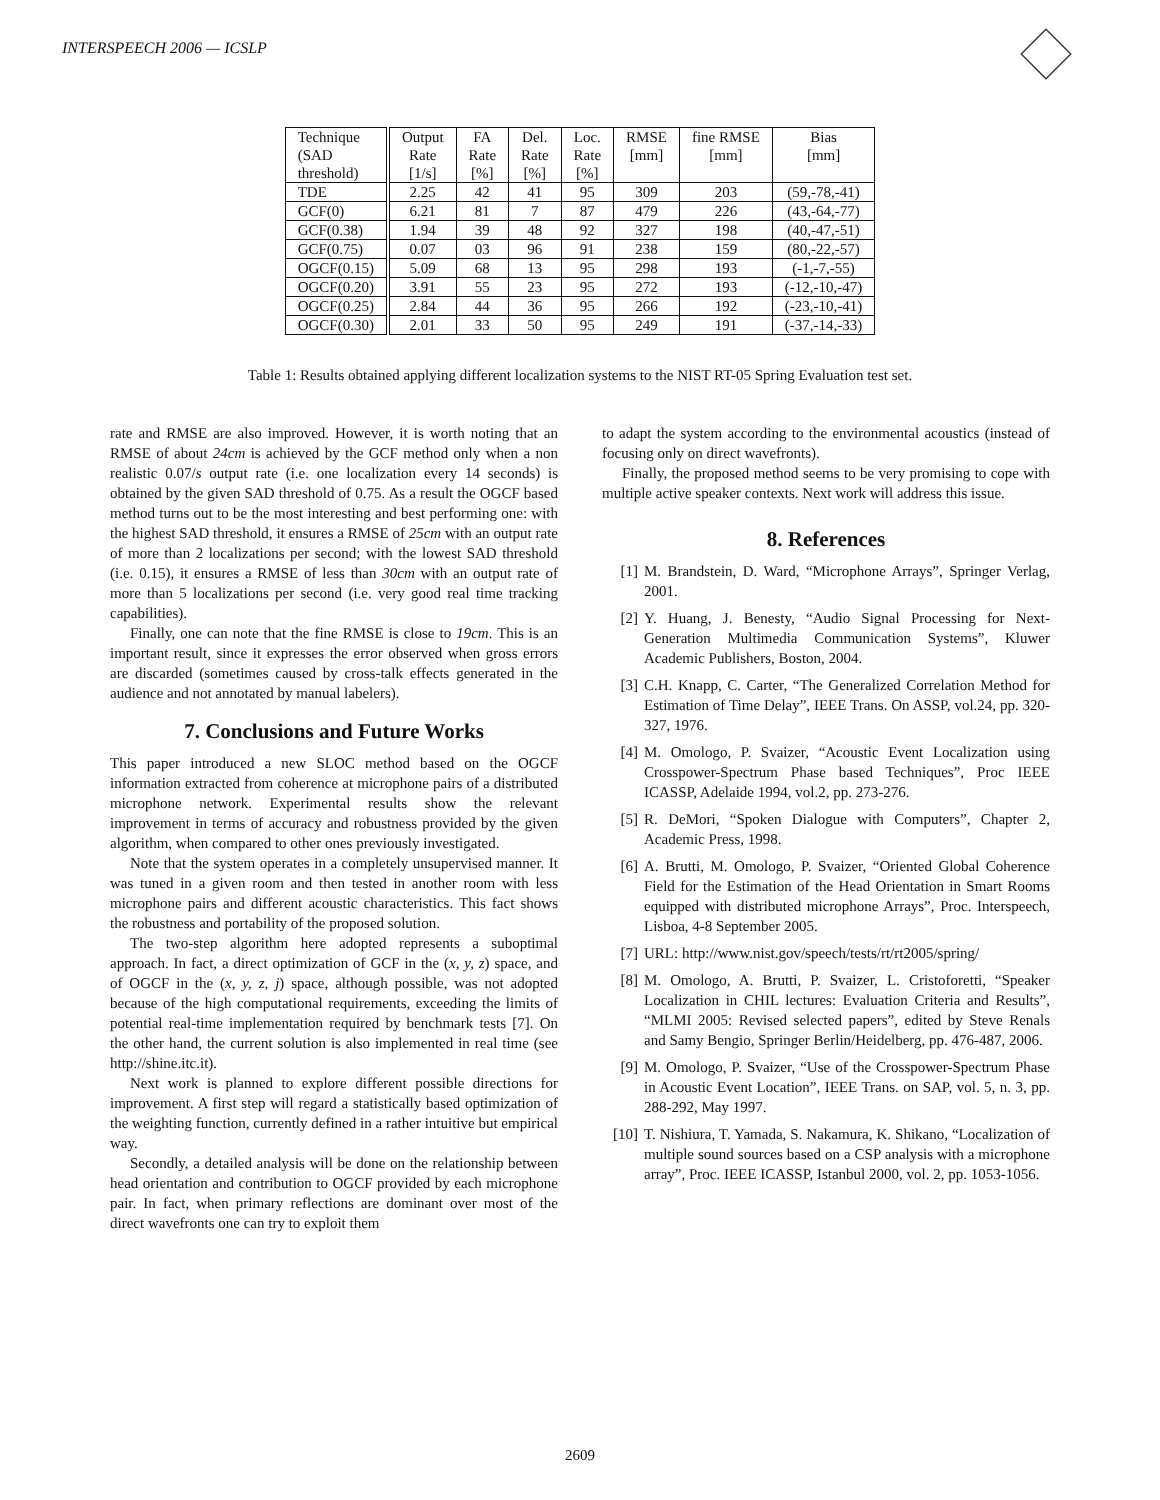INTERSPEECH 2006 — ICSLP
| Technique (SAD threshold) | Output Rate [1/s] | FA Rate [%] | Del. Rate [%] | Loc. Rate [%] | RMSE [mm] | fine RMSE [mm] | Bias [mm] |
| --- | --- | --- | --- | --- | --- | --- | --- |
| TDE | 2.25 | 42 | 41 | 95 | 309 | 203 | (59,-78,-41) |
| GCF(0) | 6.21 | 81 | 7 | 87 | 479 | 226 | (43,-64,-77) |
| GCF(0.38) | 1.94 | 39 | 48 | 92 | 327 | 198 | (40,-47,-51) |
| GCF(0.75) | 0.07 | 03 | 96 | 91 | 238 | 159 | (80,-22,-57) |
| OGCF(0.15) | 5.09 | 68 | 13 | 95 | 298 | 193 | (-1,-7,-55) |
| OGCF(0.20) | 3.91 | 55 | 23 | 95 | 272 | 193 | (-12,-10,-47) |
| OGCF(0.25) | 2.84 | 44 | 36 | 95 | 266 | 192 | (-23,-10,-41) |
| OGCF(0.30) | 2.01 | 33 | 50 | 95 | 249 | 191 | (-37,-14,-33) |
Table 1: Results obtained applying different localization systems to the NIST RT-05 Spring Evaluation test set.
rate and RMSE are also improved. However, it is worth noting that an RMSE of about 24cm is achieved by the GCF method only when a non realistic 0.07/s output rate (i.e. one localization every 14 seconds) is obtained by the given SAD threshold of 0.75. As a result the OGCF based method turns out to be the most interesting and best performing one: with the highest SAD threshold, it ensures a RMSE of 25cm with an output rate of more than 2 localizations per second; with the lowest SAD threshold (i.e. 0.15), it ensures a RMSE of less than 30cm with an output rate of more than 5 localizations per second (i.e. very good real time tracking capabilities).
Finally, one can note that the fine RMSE is close to 19cm. This is an important result, since it expresses the error observed when gross errors are discarded (sometimes caused by cross-talk effects generated in the audience and not annotated by manual labelers).
7. Conclusions and Future Works
This paper introduced a new SLOC method based on the OGCF information extracted from coherence at microphone pairs of a distributed microphone network. Experimental results show the relevant improvement in terms of accuracy and robustness provided by the given algorithm, when compared to other ones previously investigated.
Note that the system operates in a completely unsupervised manner. It was tuned in a given room and then tested in another room with less microphone pairs and different acoustic characteristics. This fact shows the robustness and portability of the proposed solution.
The two-step algorithm here adopted represents a suboptimal approach. In fact, a direct optimization of GCF in the (x, y, z) space, and of OGCF in the (x, y, z, j) space, although possible, was not adopted because of the high computational requirements, exceeding the limits of potential real-time implementation required by benchmark tests [7]. On the other hand, the current solution is also implemented in real time (see http://shine.itc.it).
Next work is planned to explore different possible directions for improvement. A first step will regard a statistically based optimization of the weighting function, currently defined in a rather intuitive but empirical way.
Secondly, a detailed analysis will be done on the relationship between head orientation and contribution to OGCF provided by each microphone pair. In fact, when primary reflections are dominant over most of the direct wavefronts one can try to exploit them
to adapt the system according to the environmental acoustics (instead of focusing only on direct wavefronts).
Finally, the proposed method seems to be very promising to cope with multiple active speaker contexts. Next work will address this issue.
8. References
[1] M. Brandstein, D. Ward, “Microphone Arrays”, Springer Verlag, 2001.
[2] Y. Huang, J. Benesty, “Audio Signal Processing for Next-Generation Multimedia Communication Systems”, Kluwer Academic Publishers, Boston, 2004.
[3] C.H. Knapp, C. Carter, “The Generalized Correlation Method for Estimation of Time Delay”, IEEE Trans. On ASSP, vol.24, pp. 320-327, 1976.
[4] M. Omologo, P. Svaizer, “Acoustic Event Localization using Crosspower-Spectrum Phase based Techniques”, Proc IEEE ICASSP, Adelaide 1994, vol.2, pp. 273-276.
[5] R. DeMori, “Spoken Dialogue with Computers”, Chapter 2, Academic Press, 1998.
[6] A. Brutti, M. Omologo, P. Svaizer, “Oriented Global Coherence Field for the Estimation of the Head Orientation in Smart Rooms equipped with distributed microphone Arrays”, Proc. Interspeech, Lisboa, 4-8 September 2005.
[7] URL: http://www.nist.gov/speech/tests/rt/rt2005/spring/
[8] M. Omologo, A. Brutti, P. Svaizer, L. Cristoforetti, “Speaker Localization in CHIL lectures: Evaluation Criteria and Results”, “MLMI 2005: Revised selected papers”, edited by Steve Renals and Samy Bengio, Springer Berlin/Heidelberg, pp. 476-487, 2006.
[9] M. Omologo, P. Svaizer, “Use of the Crosspower-Spectrum Phase in Acoustic Event Location”, IEEE Trans. on SAP, vol. 5, n. 3, pp. 288-292, May 1997.
[10] T. Nishiura, T. Yamada, S. Nakamura, K. Shikano, “Localization of multiple sound sources based on a CSP analysis with a microphone array”, Proc. IEEE ICASSP, Istanbul 2000, vol. 2, pp. 1053-1056.
2609